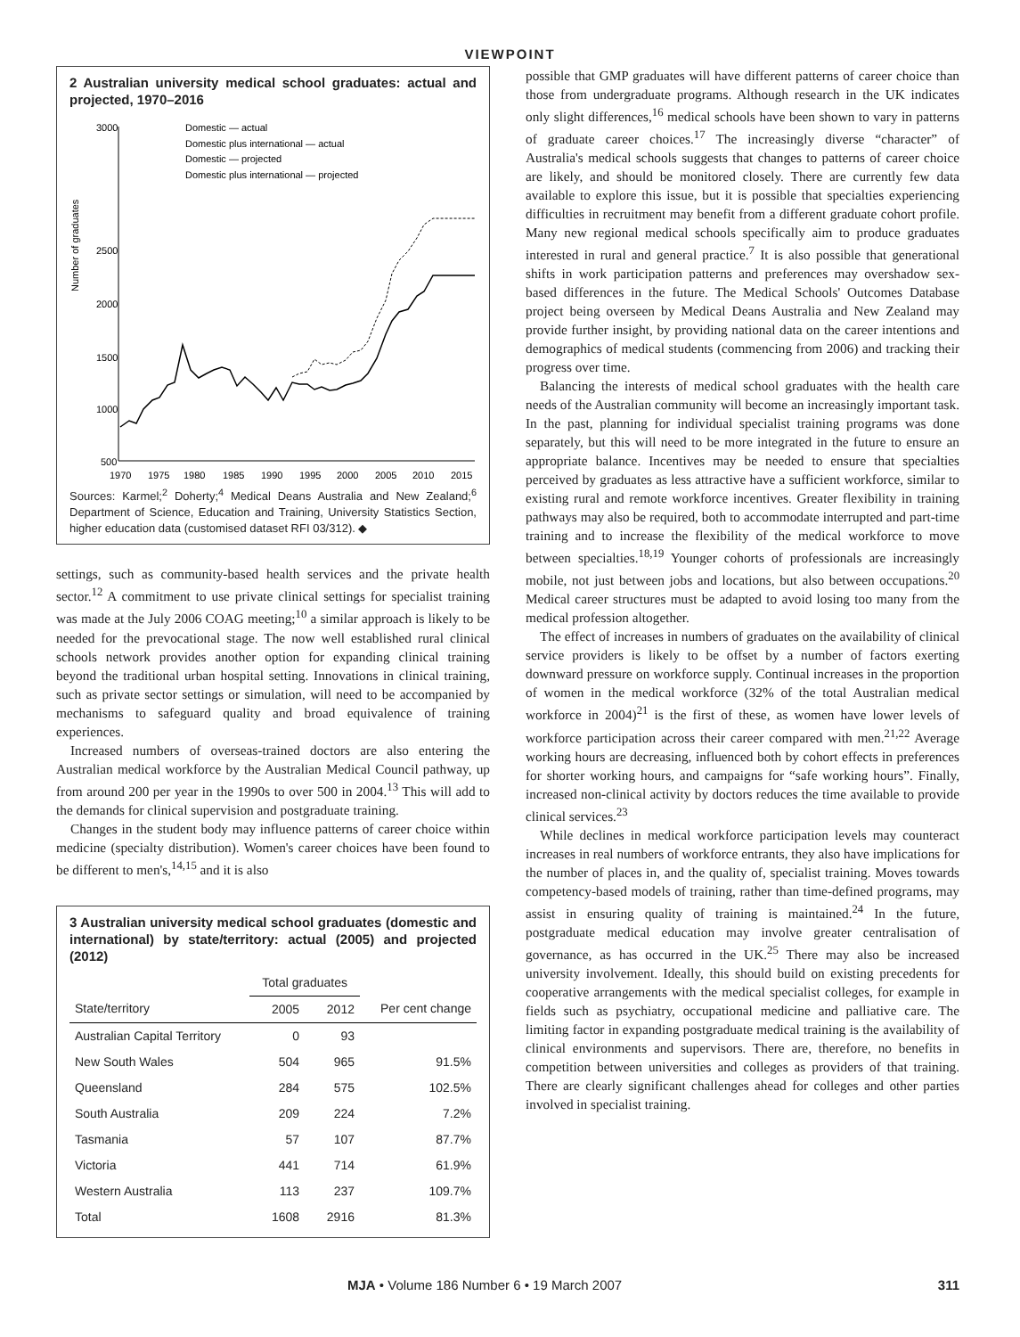VIEWPOINT
2 Australian university medical school graduates: actual and projected, 1970–2016
Number of graduates
3000
2500
2000
1500
1000
500
1970
1975
1980
1985
1990
1995
2000
2005
2010
2015
Domestic — actual
Domestic plus international — actual
Domestic — projected
Domestic plus international — projected
Sources: Karmel;<sup>2</sup> Doherty;<sup>4</sup> Medical Deans Australia and New Zealand;<sup>6</sup> Department of Science, Education and Training, University Statistics Section, higher education data (customised dataset RFI 03/312). ◆
settings, such as community-based health services and the private health sector.<sup>12</sup> A commitment to use private clinical settings for specialist training was made at the July 2006 COAG meeting;<sup>10</sup> a similar approach is likely to be needed for the prevocational stage. The now well established rural clinical schools network provides another option for expanding clinical training beyond the traditional urban hospital setting. Innovations in clinical training, such as private sector settings or simulation, will need to be accompanied by mechanisms to safeguard quality and broad equivalence of training experiences.
Increased numbers of overseas-trained doctors are also entering the Australian medical workforce by the Australian Medical Council pathway, up from around 200 per year in the 1990s to over 500 in 2004.<sup>13</sup> This will add to the demands for clinical supervision and postgraduate training.
Changes in the student body may influence patterns of career choice within medicine (specialty distribution). Women's career choices have been found to be different to men's,<sup>14,15</sup> and it is also
3 Australian university medical school graduates (domestic and international) by state/territory: actual (2005) and projected (2012)
| | Total graduates | | |
| --- | --- | --- | --- |
| State/territory | 2005 | 2012 | Per cent change |
| Australian Capital Territory | 0 | 93 | |
| New South Wales | 504 | 965 | 91.5% |
| Queensland | 284 | 575 | 102.5% |
| South Australia | 209 | 224 | 7.2% |
| Tasmania | 57 | 107 | 87.7% |
| Victoria | 441 | 714 | 61.9% |
| Western Australia | 113 | 237 | 109.7% |
| Total | 1608 | 2916 | 81.3% |
possible that GMP graduates will have different patterns of career choice than those from undergraduate programs. Although research in the UK indicates only slight differences,<sup>16</sup> medical schools have been shown to vary in patterns of graduate career choices.<sup>17</sup> The increasingly diverse “character” of Australia's medical schools suggests that changes to patterns of career choice are likely, and should be monitored closely. There are currently few data available to explore this issue, but it is possible that specialties experiencing difficulties in recruitment may benefit from a different graduate cohort profile. Many new regional medical schools specifically aim to produce graduates interested in rural and general practice.<sup>7</sup> It is also possible that generational shifts in work participation patterns and preferences may overshadow sex-based differences in the future. The Medical Schools' Outcomes Database project being overseen by Medical Deans Australia and New Zealand may provide further insight, by providing national data on the career intentions and demographics of medical students (commencing from 2006) and tracking their progress over time.
Balancing the interests of medical school graduates with the health care needs of the Australian community will become an increasingly important task. In the past, planning for individual specialist training programs was done separately, but this will need to be more integrated in the future to ensure an appropriate balance. Incentives may be needed to ensure that specialties perceived by graduates as less attractive have a sufficient workforce, similar to existing rural and remote workforce incentives. Greater flexibility in training pathways may also be required, both to accommodate interrupted and part-time training and to increase the flexibility of the medical workforce to move between specialties.<sup>18,19</sup> Younger cohorts of professionals are increasingly mobile, not just between jobs and locations, but also between occupations.<sup>20</sup> Medical career structures must be adapted to avoid losing too many from the medical profession altogether.
The effect of increases in numbers of graduates on the availability of clinical service providers is likely to be offset by a number of factors exerting downward pressure on workforce supply. Continual increases in the proportion of women in the medical workforce (32% of the total Australian medical workforce in 2004)<sup>21</sup> is the first of these, as women have lower levels of workforce participation across their career compared with men.<sup>21,22</sup> Average working hours are decreasing, influenced both by cohort effects in preferences for shorter working hours, and campaigns for “safe working hours”. Finally, increased non-clinical activity by doctors reduces the time available to provide clinical services.<sup>23</sup>
While declines in medical workforce participation levels may counteract increases in real numbers of workforce entrants, they also have implications for the number of places in, and the quality of, specialist training. Moves towards competency-based models of training, rather than time-defined programs, may assist in ensuring quality of training is maintained.<sup>24</sup> In the future, postgraduate medical education may involve greater centralisation of governance, as has occurred in the UK.<sup>25</sup> There may also be increased university involvement. Ideally, this should build on existing precedents for cooperative arrangements with the medical specialist colleges, for example in fields such as psychiatry, occupational medicine and palliative care. The limiting factor in expanding postgraduate medical training is the availability of clinical environments and supervisors. There are, therefore, no benefits in competition between universities and colleges as providers of that training. There are clearly significant challenges ahead for colleges and other parties involved in specialist training.
MJA • Volume 186 Number 6 • 19 March 2007 311